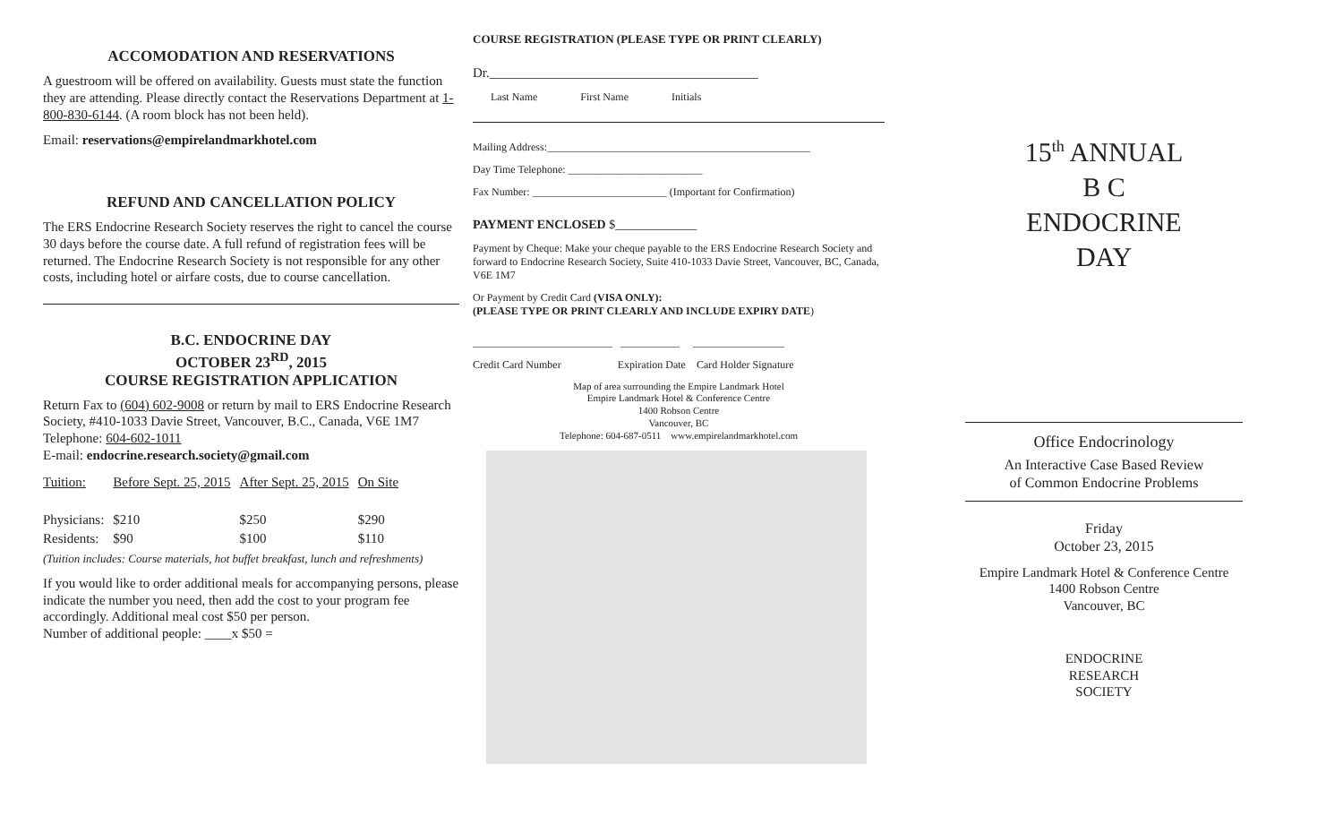ACCOMODATION AND RESERVATIONS
A guestroom will be offered on availability. Guests must state the function they are attending. Please directly contact the Reservations Department at 1-800-830-6144. (A room block has not been held).
Email: reservations@empirelandmarkhotel.com
REFUND AND CANCELLATION POLICY
The ERS Endocrine Research Society reserves the right to cancel the course 30 days before the course date. A full refund of registration fees will be returned. The Endocrine Research Society is not responsible for any other costs, including hotel or airfare costs, due to course cancellation.
B.C. ENDOCRINE DAY
OCTOBER 23<sup>RD</sup>, 2015
COURSE REGISTRATION APPLICATION
Return Fax to (604) 602-9008 or return by mail to ERS Endocrine Research Society, #410-1033 Davie Street, Vancouver, B.C., Canada, V6E 1M7
Telephone: 604-602-1011
E-mail: endocrine.research.society@gmail.com
| Tuition: | Before Sept. 25, 2015 | After Sept. 25, 2015 | On Site |
| Physicians: | $210 | $250 | $290 |
| Residents: | $90 | $100 | $110 |
(Tuition includes: Course materials, hot buffet breakfast, lunch and refreshments)
If you would like to order additional meals for accompanying persons, please indicate the number you need, then add the cost to your program fee accordingly. Additional meal cost $50 per person.
Number of additional people: ____x $50 =
COURSE REGISTRATION (PLEASE TYPE OR PRINT CLEARLY)
Dr.________________________________________
Last Name First Name Initials
Mailing Address:_________________________________________________
Day Time Telephone: _________________________
Fax Number: _________________________ (Important for Confirmation)
PAYMENT ENCLOSED $_____________
Payment by Cheque: Make your cheque payable to the ERS Endocrine Research Society and forward to Endocrine Research Society, Suite 410-1033 Davie Street, Vancouver, BC, Canada, V6E 1M7
Or Payment by Credit Card (VISA ONLY):
(PLEASE TYPE OR PRINT CLEARLY AND INCLUDE EXPIRY DATE)
__________________________ ___________ _________________
Credit Card Number Expiration Date Card Holder Signature
Map of area surrounding the Empire Landmark Hotel
Empire Landmark Hotel & Conference Centre
1400 Robson Centre
Vancouver, BC
Telephone: 604-687-0511 www.empirelandmarkhotel.com
15<sup>th</sup> ANNUAL
B C
ENDOCRINE
DAY
Office Endocrinology
An Interactive Case Based Review
of Common Endocrine Problems
Friday
October 23, 2015
Empire Landmark Hotel & Conference Centre
1400 Robson Centre
Vancouver, BC
ENDOCRINE
RESEARCH
SOCIETY